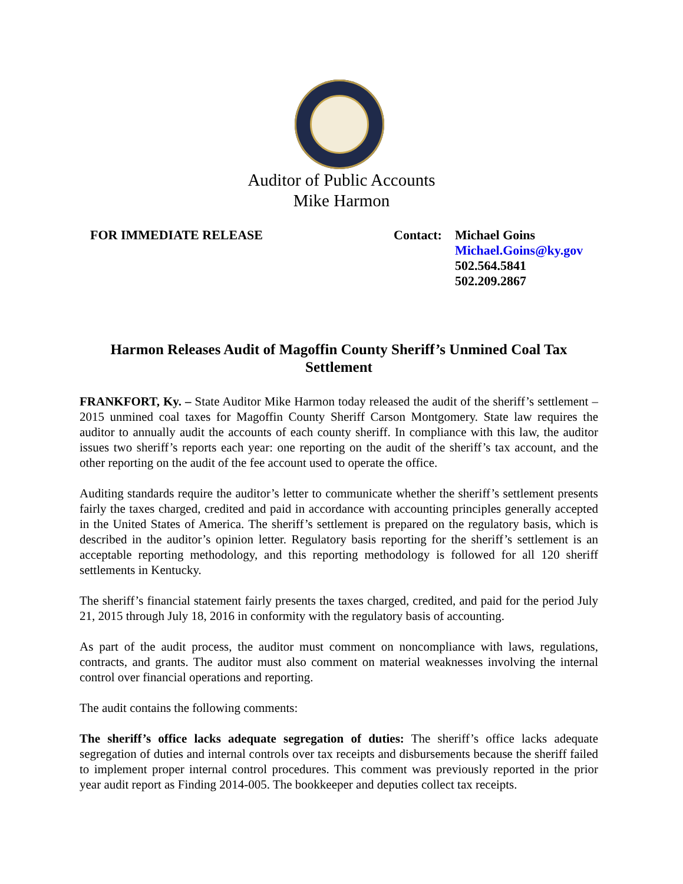Auditor of Public Accounts
Mike Harmon
FOR IMMEDIATE RELEASE
Contact: Michael Goins
Michael.Goins@ky.gov
502.564.5841
502.209.2867
Harmon Releases Audit of Magoffin County Sheriff’s Unmined Coal Tax Settlement
FRANKFORT, Ky. – State Auditor Mike Harmon today released the audit of the sheriff’s settlement – 2015 unmined coal taxes for Magoffin County Sheriff Carson Montgomery. State law requires the auditor to annually audit the accounts of each county sheriff. In compliance with this law, the auditor issues two sheriff’s reports each year: one reporting on the audit of the sheriff’s tax account, and the other reporting on the audit of the fee account used to operate the office.
Auditing standards require the auditor’s letter to communicate whether the sheriff’s settlement presents fairly the taxes charged, credited and paid in accordance with accounting principles generally accepted in the United States of America. The sheriff’s settlement is prepared on the regulatory basis, which is described in the auditor’s opinion letter. Regulatory basis reporting for the sheriff’s settlement is an acceptable reporting methodology, and this reporting methodology is followed for all 120 sheriff settlements in Kentucky.
The sheriff’s financial statement fairly presents the taxes charged, credited, and paid for the period July 21, 2015 through July 18, 2016 in conformity with the regulatory basis of accounting.
As part of the audit process, the auditor must comment on noncompliance with laws, regulations, contracts, and grants. The auditor must also comment on material weaknesses involving the internal control over financial operations and reporting.
The audit contains the following comments:
The sheriff’s office lacks adequate segregation of duties: The sheriff’s office lacks adequate segregation of duties and internal controls over tax receipts and disbursements because the sheriff failed to implement proper internal control procedures. This comment was previously reported in the prior year audit report as Finding 2014-005. The bookkeeper and deputies collect tax receipts.